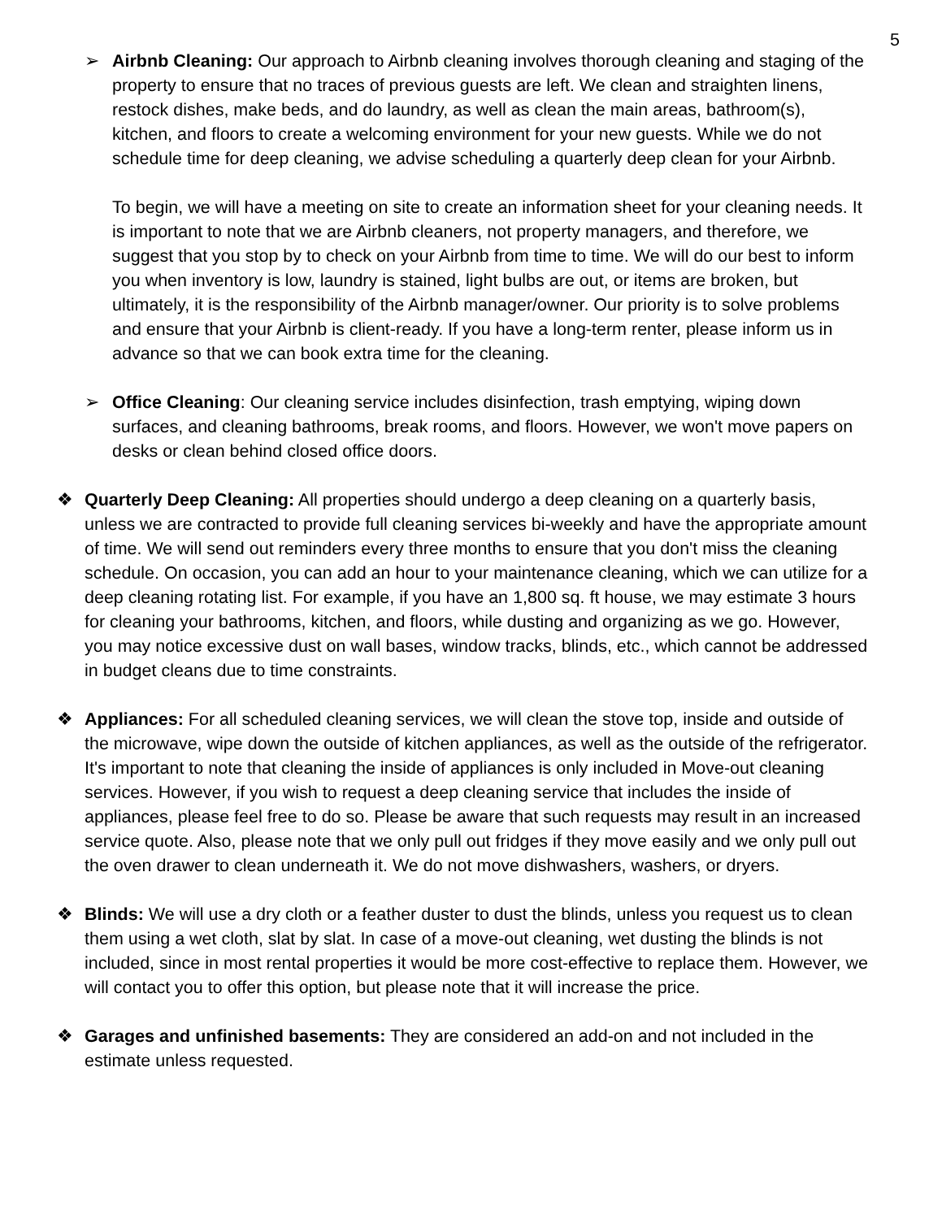5
➢ Airbnb Cleaning: Our approach to Airbnb cleaning involves thorough cleaning and staging of the property to ensure that no traces of previous guests are left. We clean and straighten linens, restock dishes, make beds, and do laundry, as well as clean the main areas, bathroom(s), kitchen, and floors to create a welcoming environment for your new guests. While we do not schedule time for deep cleaning, we advise scheduling a quarterly deep clean for your Airbnb.
To begin, we will have a meeting on site to create an information sheet for your cleaning needs. It is important to note that we are Airbnb cleaners, not property managers, and therefore, we suggest that you stop by to check on your Airbnb from time to time. We will do our best to inform you when inventory is low, laundry is stained, light bulbs are out, or items are broken, but ultimately, it is the responsibility of the Airbnb manager/owner. Our priority is to solve problems and ensure that your Airbnb is client-ready. If you have a long-term renter, please inform us in advance so that we can book extra time for the cleaning.
➢ Office Cleaning: Our cleaning service includes disinfection, trash emptying, wiping down surfaces, and cleaning bathrooms, break rooms, and floors. However, we won't move papers on desks or clean behind closed office doors.
❖ Quarterly Deep Cleaning: All properties should undergo a deep cleaning on a quarterly basis, unless we are contracted to provide full cleaning services bi-weekly and have the appropriate amount of time. We will send out reminders every three months to ensure that you don't miss the cleaning schedule. On occasion, you can add an hour to your maintenance cleaning, which we can utilize for a deep cleaning rotating list. For example, if you have an 1,800 sq. ft house, we may estimate 3 hours for cleaning your bathrooms, kitchen, and floors, while dusting and organizing as we go. However, you may notice excessive dust on wall bases, window tracks, blinds, etc., which cannot be addressed in budget cleans due to time constraints.
❖ Appliances: For all scheduled cleaning services, we will clean the stove top, inside and outside of the microwave, wipe down the outside of kitchen appliances, as well as the outside of the refrigerator. It's important to note that cleaning the inside of appliances is only included in Move-out cleaning services. However, if you wish to request a deep cleaning service that includes the inside of appliances, please feel free to do so. Please be aware that such requests may result in an increased service quote. Also, please note that we only pull out fridges if they move easily and we only pull out the oven drawer to clean underneath it. We do not move dishwashers, washers, or dryers.
❖ Blinds: We will use a dry cloth or a feather duster to dust the blinds, unless you request us to clean them using a wet cloth, slat by slat. In case of a move-out cleaning, wet dusting the blinds is not included, since in most rental properties it would be more cost-effective to replace them. However, we will contact you to offer this option, but please note that it will increase the price.
❖ Garages and unfinished basements: They are considered an add-on and not included in the estimate unless requested.